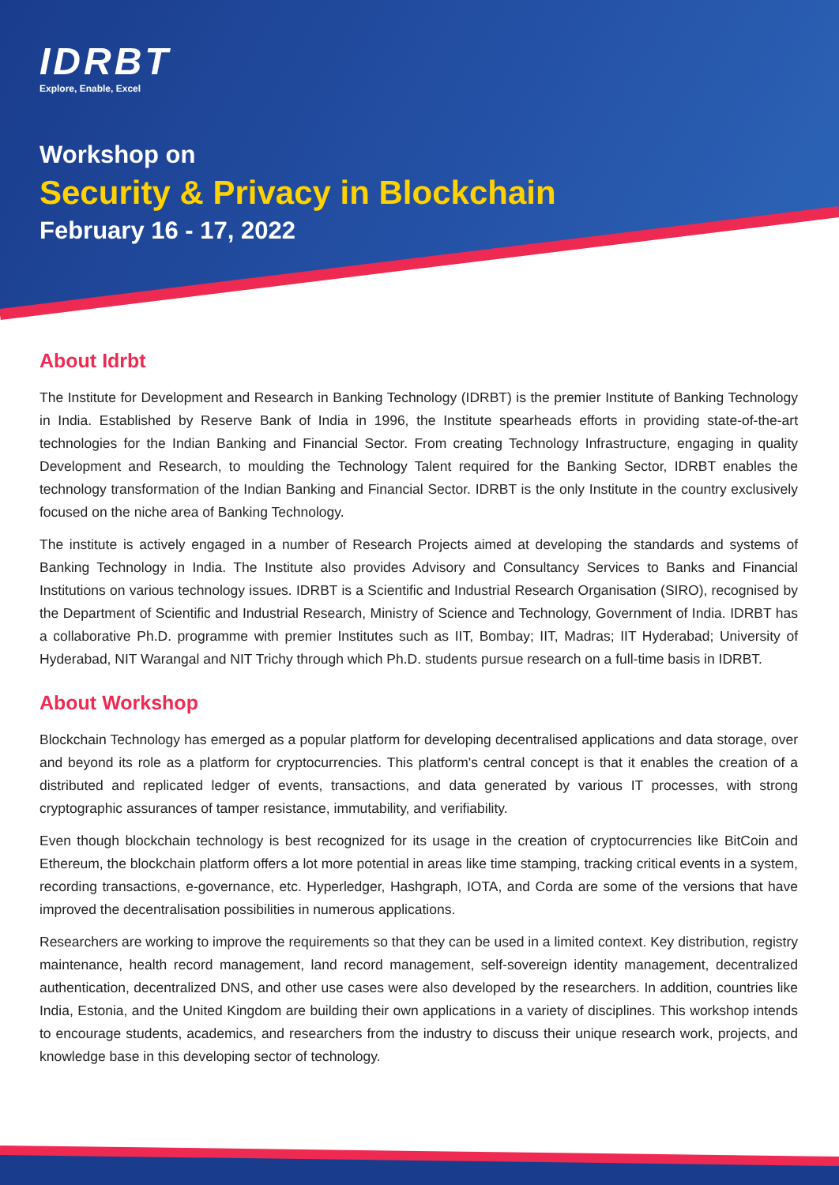IDRBT
Explore, Enable, Excel
Workshop on
Security & Privacy in Blockchain
February 16 - 17, 2022
About Idrbt
The Institute for Development and Research in Banking Technology (IDRBT) is the premier Institute of Banking Technology in India. Established by Reserve Bank of India in 1996, the Institute spearheads efforts in providing state-of-the-art technologies for the Indian Banking and Financial Sector. From creating Technology Infrastructure, engaging in quality Development and Research, to moulding the Technology Talent required for the Banking Sector, IDRBT enables the technology transformation of the Indian Banking and Financial Sector. IDRBT is the only Institute in the country exclusively focused on the niche area of Banking Technology.
The institute is actively engaged in a number of Research Projects aimed at developing the standards and systems of Banking Technology in India. The Institute also provides Advisory and Consultancy Services to Banks and Financial Institutions on various technology issues. IDRBT is a Scientific and Industrial Research Organisation (SIRO), recognised by the Department of Scientific and Industrial Research, Ministry of Science and Technology, Government of India. IDRBT has a collaborative Ph.D. programme with premier Institutes such as IIT, Bombay; IIT, Madras; IIT Hyderabad; University of Hyderabad, NIT Warangal and NIT Trichy through which Ph.D. students pursue research on a full-time basis in IDRBT.
About Workshop
Blockchain Technology has emerged as a popular platform for developing decentralised applications and data storage, over and beyond its role as a platform for cryptocurrencies. This platform's central concept is that it enables the creation of a distributed and replicated ledger of events, transactions, and data generated by various IT processes, with strong cryptographic assurances of tamper resistance, immutability, and verifiability.
Even though blockchain technology is best recognized for its usage in the creation of cryptocurrencies like BitCoin and Ethereum, the blockchain platform offers a lot more potential in areas like time stamping, tracking critical events in a system, recording transactions, e-governance, etc. Hyperledger, Hashgraph, IOTA, and Corda are some of the versions that have improved the decentralisation possibilities in numerous applications.
Researchers are working to improve the requirements so that they can be used in a limited context. Key distribution, registry maintenance, health record management, land record management, self-sovereign identity management, decentralized authentication, decentralized DNS, and other use cases were also developed by the researchers. In addition, countries like India, Estonia, and the United Kingdom are building their own applications in a variety of disciplines. This workshop intends to encourage students, academics, and researchers from the industry to discuss their unique research work, projects, and knowledge base in this developing sector of technology.